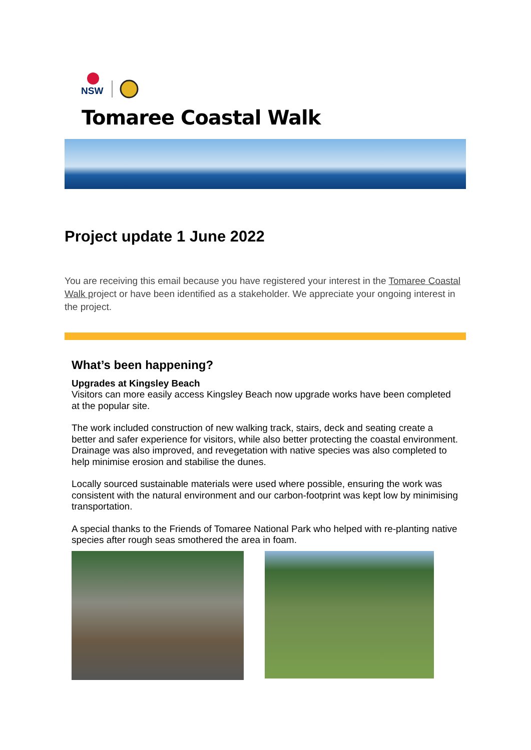NSW
Tomaree Coastal Walk
Project update 1 June 2022
You are receiving this email because you have registered your interest in the Tomaree Coastal Walk project or have been identified as a stakeholder. We appreciate your ongoing interest in the project.
What’s been happening?
Upgrades at Kingsley Beach
Visitors can more easily access Kingsley Beach now upgrade works have been completed at the popular site.
The work included construction of new walking track, stairs, deck and seating create a better and safer experience for visitors, while also better protecting the coastal environment. Drainage was also improved, and revegetation with native species was also completed to help minimise erosion and stabilise the dunes.
Locally sourced sustainable materials were used where possible, ensuring the work was consistent with the natural environment and our carbon-footprint was kept low by minimising transportation.
A special thanks to the Friends of Tomaree National Park who helped with re-planting native species after rough seas smothered the area in foam.